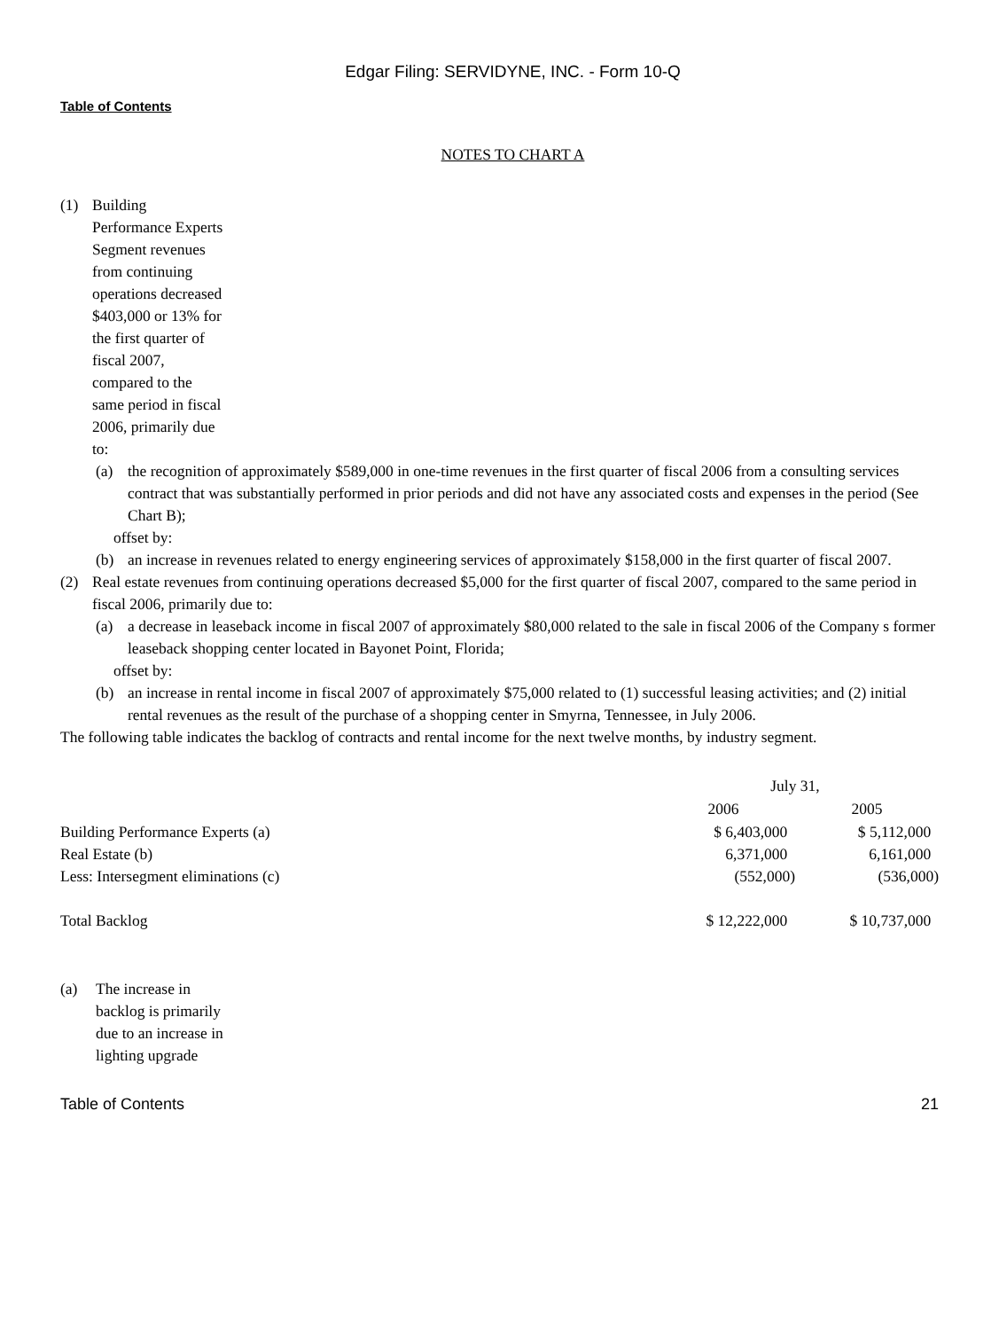Edgar Filing: SERVIDYNE, INC. - Form 10-Q
Table of Contents
NOTES TO CHART A
(1) Building Performance Experts Segment revenues from continuing operations decreased $403,000 or 13% for the first quarter of fiscal 2007, compared to the same period in fiscal 2006, primarily due to:
(a) the recognition of approximately $589,000 in one-time revenues in the first quarter of fiscal 2006 from a consulting services contract that was substantially performed in prior periods and did not have any associated costs and expenses in the period (See Chart B);
offset by:
(b) an increase in revenues related to energy engineering services of approximately $158,000 in the first quarter of fiscal 2007.
(2) Real estate revenues from continuing operations decreased $5,000 for the first quarter of fiscal 2007, compared to the same period in fiscal 2006, primarily due to:
(a) a decrease in leaseback income in fiscal 2007 of approximately $80,000 related to the sale in fiscal 2006 of the Company s former leaseback shopping center located in Bayonet Point, Florida;
offset by:
(b) an increase in rental income in fiscal 2007 of approximately $75,000 related to (1) successful leasing activities; and (2) initial rental revenues as the result of the purchase of a shopping center in Smyrna, Tennessee, in July 2006.
The following table indicates the backlog of contracts and rental income for the next twelve months, by industry segment.
| | July 31, | |
| | 2006 | 2005 |
| Building Performance Experts (a) | $ 6,403,000 | $ 5,112,000 |
| Real Estate (b) | 6,371,000 | 6,161,000 |
| Less: Intersegment eliminations (c) | (552,000) | (536,000) |
| Total Backlog | $ 12,222,000 | $ 10,737,000 |
(a) The increase in backlog is primarily due to an increase in lighting upgrade
Table of Contents 21